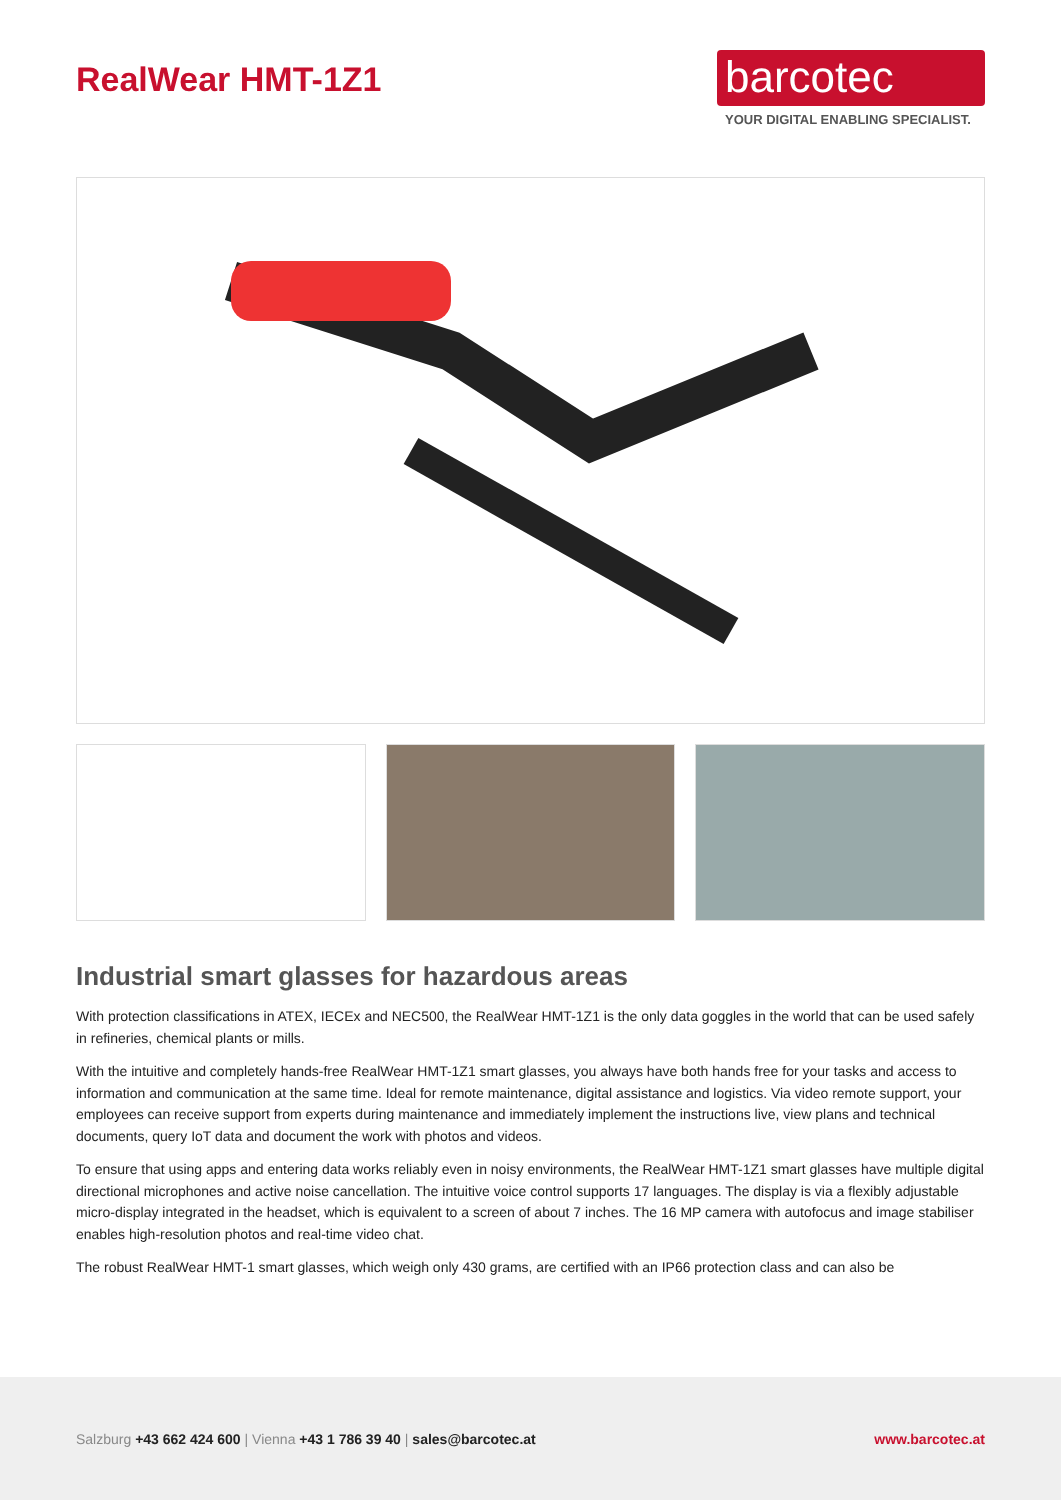RealWear HMT-1Z1
barcotec
YOUR DIGITAL ENABLING SPECIALIST.
Industrial smart glasses for hazardous areas
With protection classifications in ATEX, IECEx and NEC500, the RealWear HMT-1Z1 is the only data goggles in the world that can be used safely in refineries, chemical plants or mills.
With the intuitive and completely hands-free RealWear HMT-1Z1 smart glasses, you always have both hands free for your tasks and access to information and communication at the same time. Ideal for remote maintenance, digital assistance and logistics. Via video remote support, your employees can receive support from experts during maintenance and immediately implement the instructions live, view plans and technical documents, query IoT data and document the work with photos and videos.
To ensure that using apps and entering data works reliably even in noisy environments, the RealWear HMT-1Z1 smart glasses have multiple digital directional microphones and active noise cancellation. The intuitive voice control supports 17 languages. The display is via a flexibly adjustable micro-display integrated in the headset, which is equivalent to a screen of about 7 inches. The 16 MP camera with autofocus and image stabiliser enables high-resolution photos and real-time video chat.
The robust RealWear HMT-1 smart glasses, which weigh only 430 grams, are certified with an IP66 protection class and can also be
Salzburg +43 662 424 600 | Vienna +43 1 786 39 40 | sales@barcotec.at
www.barcotec.at